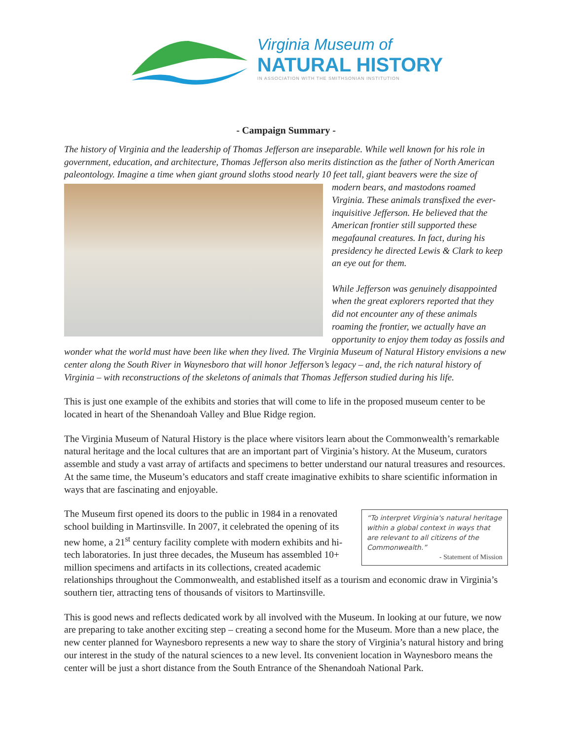Virginia Museum of
NATURAL HISTORY
IN ASSOCIATION WITH THE SMITHSONIAN INSTITUTION
- Campaign Summary -
The history of Virginia and the leadership of Thomas Jefferson are inseparable. While well known for his role in government, education, and architecture, Thomas Jefferson also merits distinction as the father of North American paleontology. Imagine a time when giant ground sloths stood nearly 10 feet tall, giant beavers were the size of modern bears, and mastodons roamed Virginia. These animals transfixed the ever-inquisitive Jefferson. He believed that the American frontier still supported these megafaunal creatures. In fact, during his presidency he directed Lewis & Clark to keep an eye out for them.
While Jefferson was genuinely disappointed when the great explorers reported that they did not encounter any of these animals roaming the frontier, we actually have an opportunity to enjoy them today as fossils and wonder what the world must have been like when they lived. The Virginia Museum of Natural History envisions a new center along the South River in Waynesboro that will honor Jefferson’s legacy – and, the rich natural history of Virginia – with reconstructions of the skeletons of animals that Thomas Jefferson studied during his life.
This is just one example of the exhibits and stories that will come to life in the proposed museum center to be located in heart of the Shenandoah Valley and Blue Ridge region.
The Virginia Museum of Natural History is the place where visitors learn about the Commonwealth’s remarkable natural heritage and the local cultures that are an important part of Virginia’s history. At the Museum, curators assemble and study a vast array of artifacts and specimens to better understand our natural treasures and resources. At the same time, the Museum’s educators and staff create imaginative exhibits to share scientific information in ways that are fascinating and enjoyable.
“To interpret Virginia's natural heritage within a global context in ways that are relevant to all citizens of the Commonwealth.”
- Statement of Mission The Museum first opened its doors to the public in 1984 in a renovated school building in Martinsville. In 2007, it celebrated the opening of its new home, a 21<sup>st</sup> century facility complete with modern exhibits and hi-tech laboratories. In just three decades, the Museum has assembled 10+ million specimens and artifacts in its collections, created academic relationships throughout the Commonwealth, and established itself as a tourism and economic draw in Virginia’s southern tier, attracting tens of thousands of visitors to Martinsville.
This is good news and reflects dedicated work by all involved with the Museum. In looking at our future, we now are preparing to take another exciting step – creating a second home for the Museum. More than a new place, the new center planned for Waynesboro represents a new way to share the story of Virginia’s natural history and bring our interest in the study of the natural sciences to a new level. Its convenient location in Waynesboro means the center will be just a short distance from the South Entrance of the Shenandoah National Park.